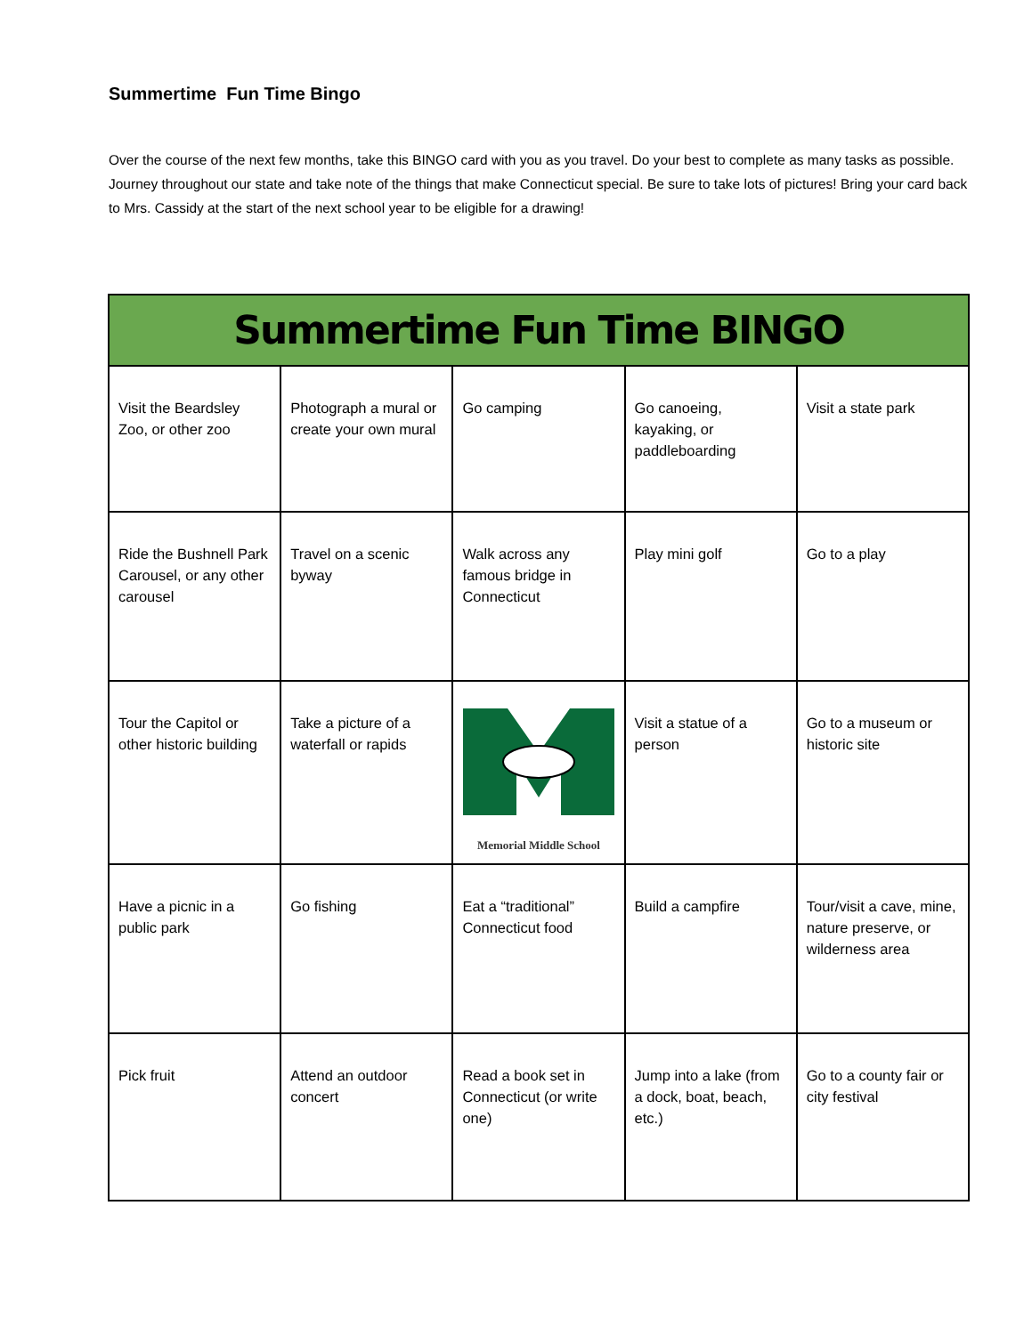Summertime Fun Time Bingo
Over the course of the next few months, take this BINGO card with you as you travel. Do your best to complete as many tasks as possible. Journey throughout our state and take note of the things that make Connecticut special. Be sure to take lots of pictures! Bring your card back to Mrs. Cassidy at the start of the next school year to be eligible for a drawing!
| Summertime Fun Time BINGO | | | | |
| --- | --- | --- | --- | --- |
| Visit the Beardsley Zoo, or other zoo | Photograph a mural or create your own mural | Go camping | Go canoeing, kayaking, or paddleboarding | Visit a state park |
| Ride the Bushnell Park Carousel, or any other carousel | Travel on a scenic byway | Walk across any famous bridge in Connecticut | Play mini golf | Go to a play |
| Tour the Capitol or other historic building | Take a picture of a waterfall or rapids | Memorial Middle School | Visit a statue of a person | Go to a museum or historic site |
| Have a picnic in a public park | Go fishing | Eat a “traditional” Connecticut food | Build a campfire | Tour/visit a cave, mine, nature preserve, or wilderness area |
| Pick fruit | Attend an outdoor concert | Read a book set in Connecticut (or write one) | Jump into a lake (from a dock, boat, beach, etc.) | Go to a county fair or city festival |